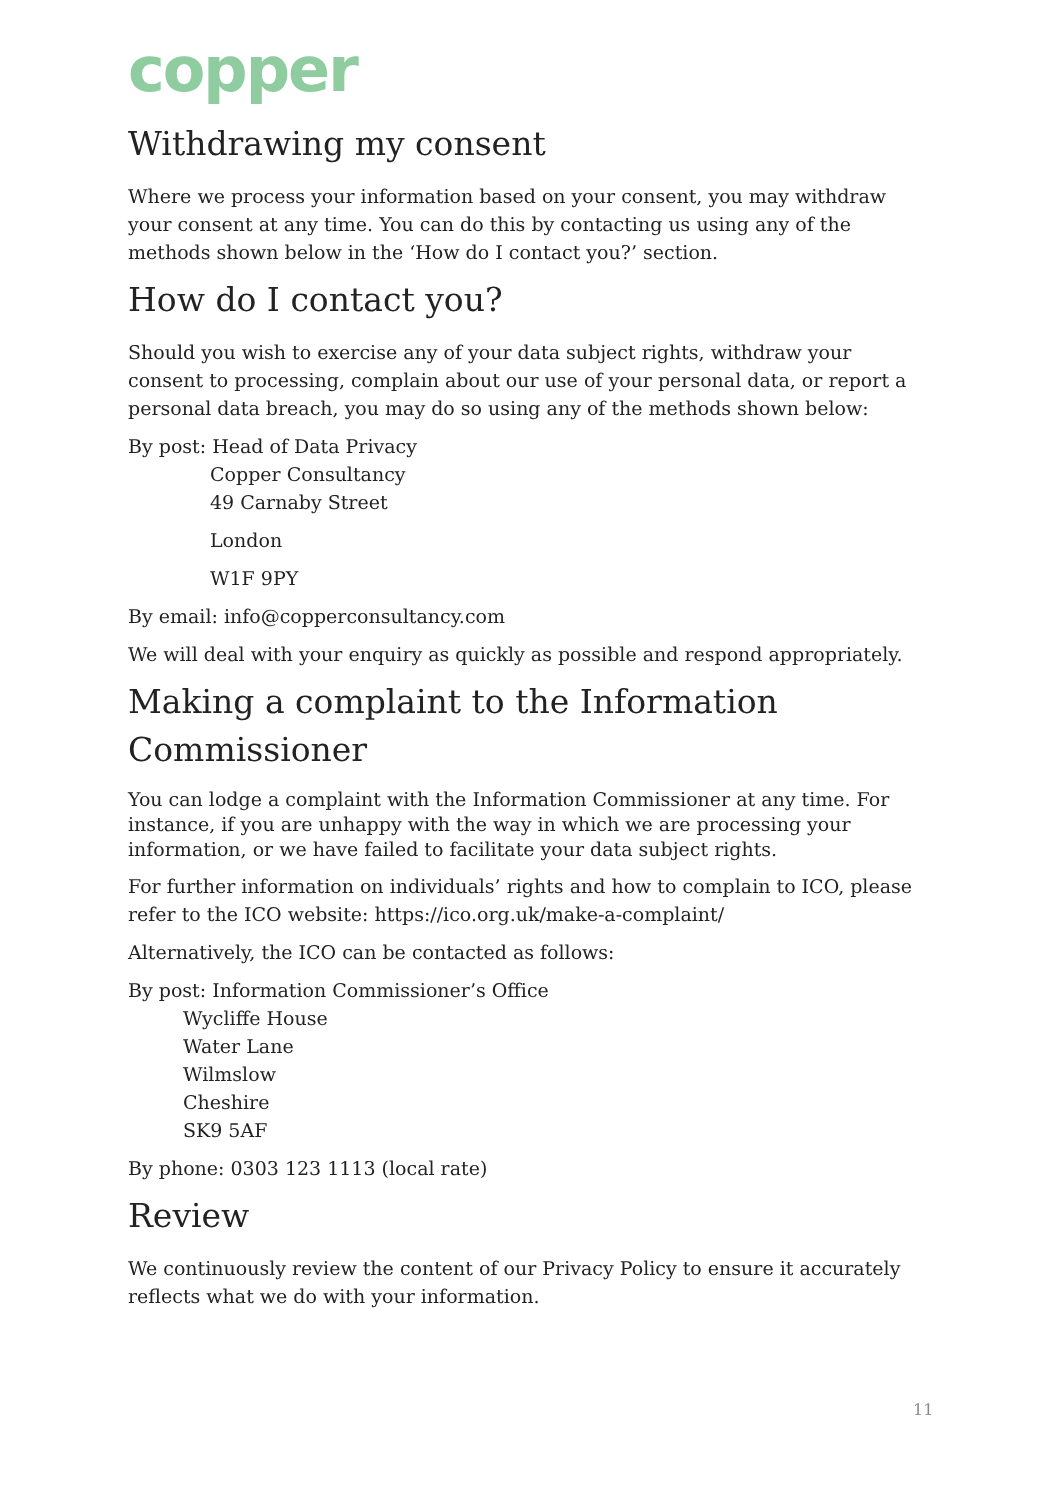copper
Withdrawing my consent
Where we process your information based on your consent, you may withdraw your consent at any time. You can do this by contacting us using any of the methods shown below in the ‘How do I contact you?’ section.
How do I contact you?
Should you wish to exercise any of your data subject rights, withdraw your consent to processing, complain about our use of your personal data, or report a personal data breach, you may do so using any of the methods shown below:
By post: Head of Data Privacy
Copper Consultancy
49 Carnaby Street
London
W1F 9PY
By email: info@copperconsultancy.com
We will deal with your enquiry as quickly as possible and respond appropriately.
Making a complaint to the Information Commissioner
You can lodge a complaint with the Information Commissioner at any time. For instance, if you are unhappy with the way in which we are processing your information, or we have failed to facilitate your data subject rights.
For further information on individuals’ rights and how to complain to ICO, please refer to the ICO website: https://ico.org.uk/make-a-complaint/
Alternatively, the ICO can be contacted as follows:
By post: Information Commissioner’s Office
Wycliffe House
Water Lane
Wilmslow
Cheshire
SK9 5AF
By phone: 0303 123 1113 (local rate)
Review
We continuously review the content of our Privacy Policy to ensure it accurately reflects what we do with your information.
11